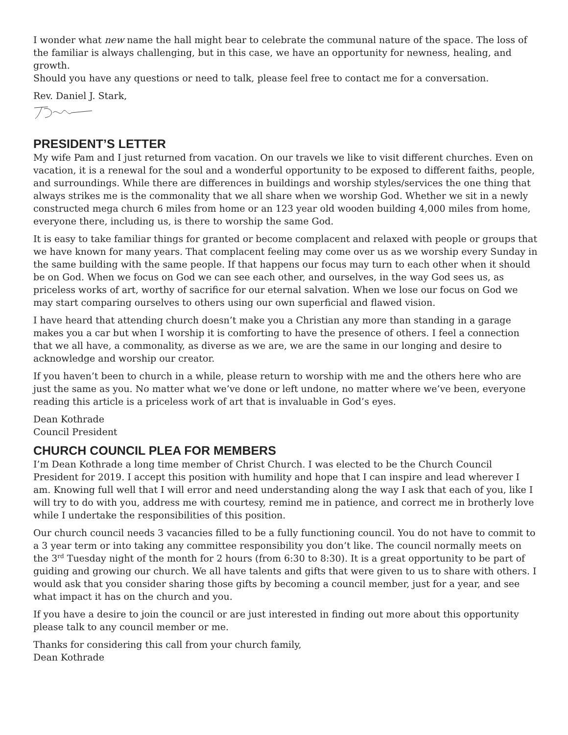I wonder what new name the hall might bear to celebrate the communal nature of the space. The loss of the familiar is always challenging, but in this case, we have an opportunity for newness, healing, and growth.
Should you have any questions or need to talk, please feel free to contact me for a conversation.
Rev. Daniel J. Stark,
PRESIDENT’S LETTER
My wife Pam and I just returned from vacation. On our travels we like to visit different churches. Even on vacation, it is a renewal for the soul and a wonderful opportunity to be exposed to different faiths, people, and surroundings. While there are differences in buildings and worship styles/services the one thing that always strikes me is the commonality that we all share when we worship God. Whether we sit in a newly constructed mega church 6 miles from home or an 123 year old wooden building 4,000 miles from home, everyone there, including us, is there to worship the same God.
It is easy to take familiar things for granted or become complacent and relaxed with people or groups that we have known for many years. That complacent feeling may come over us as we worship every Sunday in the same building with the same people. If that happens our focus may turn to each other when it should be on God. When we focus on God we can see each other, and ourselves, in the way God sees us, as priceless works of art, worthy of sacrifice for our eternal salvation. When we lose our focus on God we may start comparing ourselves to others using our own superficial and flawed vision.
I have heard that attending church doesn’t make you a Christian any more than standing in a garage makes you a car but when I worship it is comforting to have the presence of others. I feel a connection that we all have, a commonality, as diverse as we are, we are the same in our longing and desire to acknowledge and worship our creator.
If you haven’t been to church in a while, please return to worship with me and the others here who are just the same as you. No matter what we’ve done or left undone, no matter where we’ve been, everyone reading this article is a priceless work of art that is invaluable in God’s eyes.
Dean Kothrade
Council President
CHURCH COUNCIL PLEA FOR MEMBERS
I’m Dean Kothrade a long time member of Christ Church. I was elected to be the Church Council President for 2019. I accept this position with humility and hope that I can inspire and lead wherever I am. Knowing full well that I will error and need understanding along the way I ask that each of you, like I will try to do with you, address me with courtesy, remind me in patience, and correct me in brotherly love while I undertake the responsibilities of this position.
Our church council needs 3 vacancies filled to be a fully functioning council. You do not have to commit to a 3 year term or into taking any committee responsibility you don’t like. The council normally meets on the 3<sup>rd</sup> Tuesday night of the month for 2 hours (from 6:30 to 8:30). It is a great opportunity to be part of guiding and growing our church. We all have talents and gifts that were given to us to share with others. I would ask that you consider sharing those gifts by becoming a council member, just for a year, and see what impact it has on the church and you.
If you have a desire to join the council or are just interested in finding out more about this opportunity please talk to any council member or me.
Thanks for considering this call from your church family,
Dean Kothrade